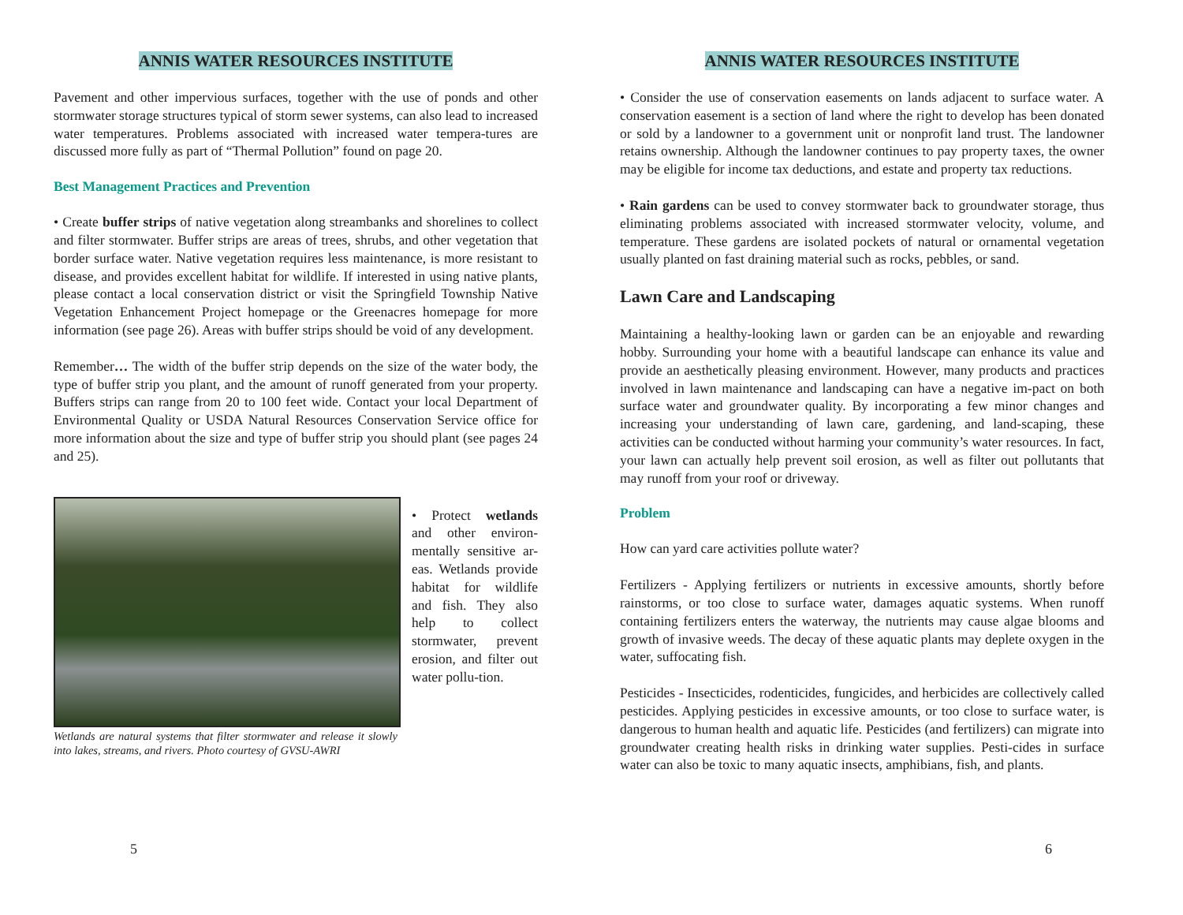ANNIS WATER RESOURCES INSTITUTE
Pavement and other impervious surfaces, together with the use of ponds and other stormwater storage structures typical of storm sewer systems, can also lead to increased water temperatures. Problems associated with increased water tempera-tures are discussed more fully as part of “Thermal Pollution” found on page 20.
Best Management Practices and Prevention
• Create buffer strips of native vegetation along streambanks and shorelines to collect and filter stormwater. Buffer strips are areas of trees, shrubs, and other vegetation that border surface water. Native vegetation requires less maintenance, is more resistant to disease, and provides excellent habitat for wildlife. If interested in using native plants, please contact a local conservation district or visit the Springfield Township Native Vegetation Enhancement Project homepage or the Greenacres homepage for more information (see page 26). Areas with buffer strips should be void of any development.
Remember… The width of the buffer strip depends on the size of the water body, the type of buffer strip you plant, and the amount of runoff generated from your property. Buffers strips can range from 20 to 100 feet wide. Contact your local Department of Environmental Quality or USDA Natural Resources Conservation Service office for more information about the size and type of buffer strip you should plant (see pages 24 and 25).
Wetlands are natural systems that filter stormwater and release it slowly into lakes, streams, and rivers. Photo courtesy of GVSU-AWRI
• Protect wetlands and other environ-mentally sensitive ar-eas. Wetlands provide habitat for wildlife and fish. They also help to collect stormwater, prevent erosion, and filter out water pollu-tion.
5
ANNIS WATER RESOURCES INSTITUTE
• Consider the use of conservation easements on lands adjacent to surface water. A conservation easement is a section of land where the right to develop has been donated or sold by a landowner to a government unit or nonprofit land trust. The landowner retains ownership. Although the landowner continues to pay property taxes, the owner may be eligible for income tax deductions, and estate and property tax reductions.
• Rain gardens can be used to convey stormwater back to groundwater storage, thus eliminating problems associated with increased stormwater velocity, volume, and temperature. These gardens are isolated pockets of natural or ornamental vegetation usually planted on fast draining material such as rocks, pebbles, or sand.
Lawn Care and Landscaping
Maintaining a healthy-looking lawn or garden can be an enjoyable and rewarding hobby. Surrounding your home with a beautiful landscape can enhance its value and provide an aesthetically pleasing environment. However, many products and practices involved in lawn maintenance and landscaping can have a negative im-pact on both surface water and groundwater quality. By incorporating a few minor changes and increasing your understanding of lawn care, gardening, and land-scaping, these activities can be conducted without harming your community’s water resources. In fact, your lawn can actually help prevent soil erosion, as well as filter out pollutants that may runoff from your roof or driveway.
Problem
How can yard care activities pollute water?
Fertilizers - Applying fertilizers or nutrients in excessive amounts, shortly before rainstorms, or too close to surface water, damages aquatic systems. When runoff containing fertilizers enters the waterway, the nutrients may cause algae blooms and growth of invasive weeds. The decay of these aquatic plants may deplete oxygen in the water, suffocating fish.
Pesticides - Insecticides, rodenticides, fungicides, and herbicides are collectively called pesticides. Applying pesticides in excessive amounts, or too close to surface water, is dangerous to human health and aquatic life. Pesticides (and fertilizers) can migrate into groundwater creating health risks in drinking water supplies. Pesti-cides in surface water can also be toxic to many aquatic insects, amphibians, fish, and plants.
6